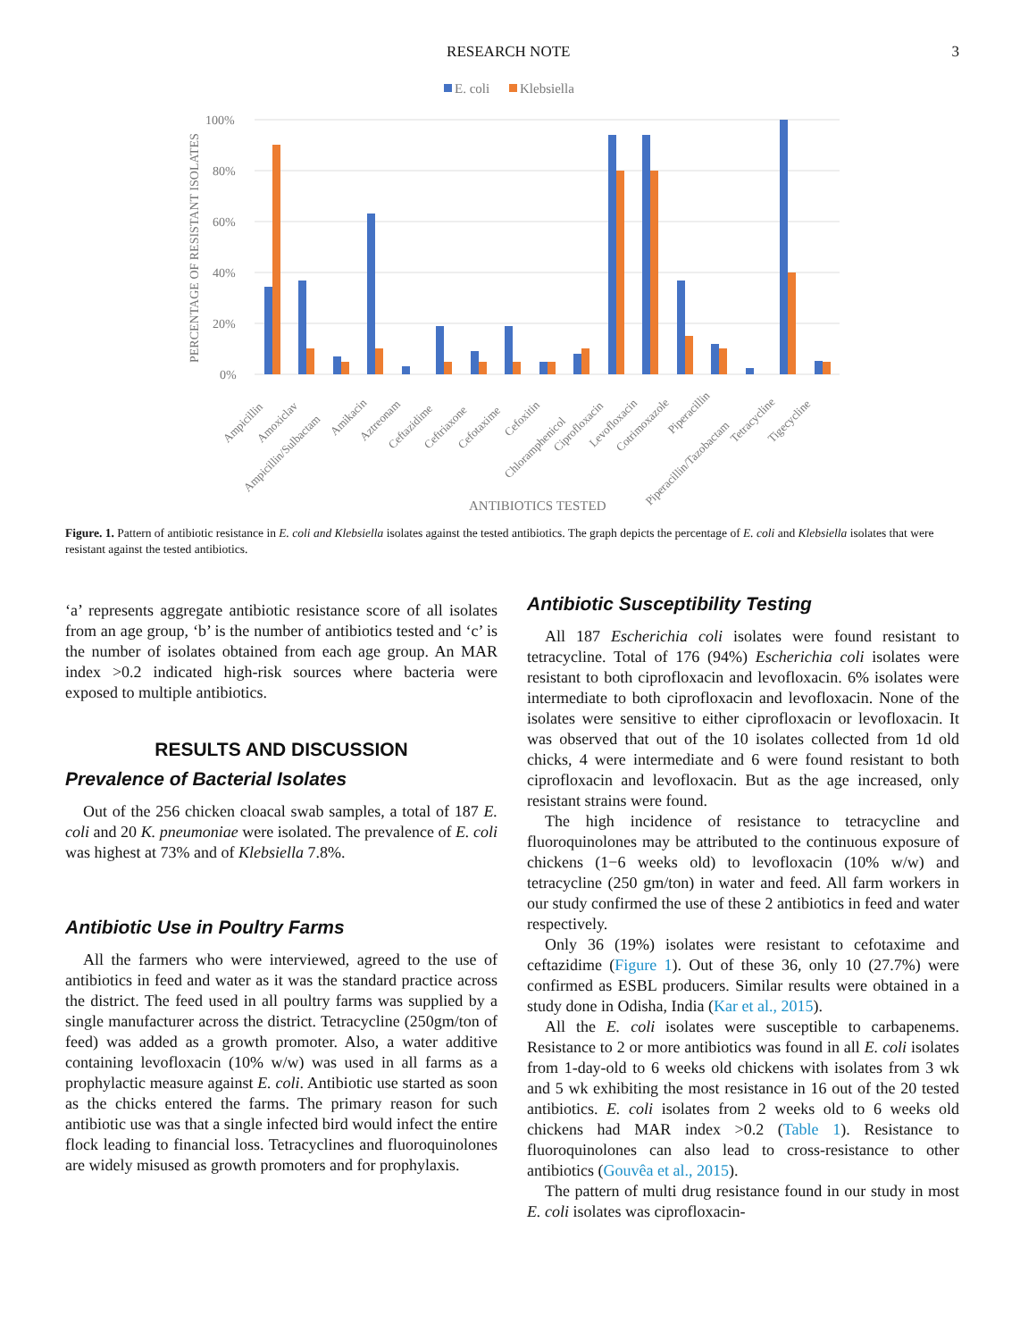RESEARCH NOTE 3
E. coli
Klebsiella
100%
80%
60%
40%
20%
0%
PERCENTAGE OF RESISTANT ISOLATES
Ampicillin
Amoxiclav
Ampicillin/Sulbactam
Amikacin
Aztreonam
Ceftazidime
Ceftriaxone
Cefotaxime
Cefoxitin
Chloramphenicol
Ciprofloxacin
Levofloxacin
Cotrimoxazole
Piperacillin
Piperacillin/Tazobactam
Tetracycline
Tigecycline
ANTIBIOTICS TESTED
Figure. 1. Pattern of antibiotic resistance in E. coli and Klebsiella isolates against the tested antibiotics. The graph depicts the percentage of E. coli and Klebsiella isolates that were resistant against the tested antibiotics.
‘a’ represents aggregate antibiotic resistance score of all isolates from an age group, ‘b’ is the number of antibiotics tested and ‘c’ is the number of isolates obtained from each age group. An MAR index >0.2 indicated high-risk sources where bacteria were exposed to multiple antibiotics.
RESULTS AND DISCUSSION
Prevalence of Bacterial Isolates
Out of the 256 chicken cloacal swab samples, a total of 187 E. coli and 20 K. pneumoniae were isolated. The prevalence of E. coli was highest at 73% and of Klebsiella 7.8%.
Antibiotic Use in Poultry Farms
All the farmers who were interviewed, agreed to the use of antibiotics in feed and water as it was the standard practice across the district. The feed used in all poultry farms was supplied by a single manufacturer across the district. Tetracycline (250gm/ton of feed) was added as a growth promoter. Also, a water additive containing levofloxacin (10% w/w) was used in all farms as a prophylactic measure against E. coli. Antibiotic use started as soon as the chicks entered the farms. The primary reason for such antibiotic use was that a single infected bird would infect the entire flock leading to financial loss. Tetracyclines and fluoroquinolones are widely misused as growth promoters and for prophylaxis.
Antibiotic Susceptibility Testing
All 187 Escherichia coli isolates were found resistant to tetracycline. Total of 176 (94%) Escherichia coli isolates were resistant to both ciprofloxacin and levofloxacin. 6% isolates were intermediate to both ciprofloxacin and levofloxacin. None of the isolates were sensitive to either ciprofloxacin or levofloxacin. It was observed that out of the 10 isolates collected from 1d old chicks, 4 were intermediate and 6 were found resistant to both ciprofloxacin and levofloxacin. But as the age increased, only resistant strains were found.
The high incidence of resistance to tetracycline and fluoroquinolones may be attributed to the continuous exposure of chickens (1−6 weeks old) to levofloxacin (10% w/w) and tetracycline (250 gm/ton) in water and feed. All farm workers in our study confirmed the use of these 2 antibiotics in feed and water respectively.
Only 36 (19%) isolates were resistant to cefotaxime and ceftazidime (Figure 1). Out of these 36, only 10 (27.7%) were confirmed as ESBL producers. Similar results were obtained in a study done in Odisha, India (Kar et al., 2015).
All the E. coli isolates were susceptible to carbapenems. Resistance to 2 or more antibiotics was found in all E. coli isolates from 1-day-old to 6 weeks old chickens with isolates from 3 wk and 5 wk exhibiting the most resistance in 16 out of the 20 tested antibiotics. E. coli isolates from 2 weeks old to 6 weeks old chickens had MAR index >0.2 (Table 1). Resistance to fluoroquinolones can also lead to cross-resistance to other antibiotics (Gouvêa et al., 2015).
The pattern of multi drug resistance found in our study in most E. coli isolates was ciprofloxacin-